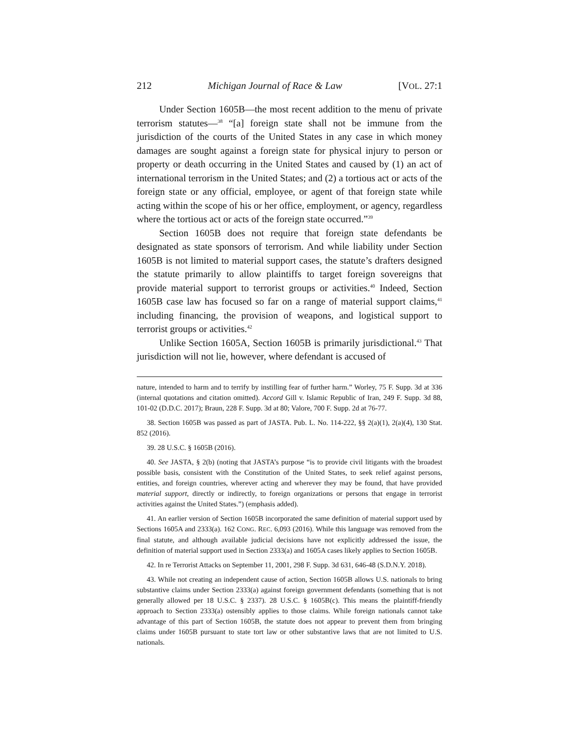212 Michigan Journal of Race & Law [VOL. 27:1
Under Section 1605B—the most recent addition to the menu of private terrorism statutes—<sup>38</sup> “[a] foreign state shall not be immune from the jurisdiction of the courts of the United States in any case in which money damages are sought against a foreign state for physical injury to person or property or death occurring in the United States and caused by (1) an act of international terrorism in the United States; and (2) a tortious act or acts of the foreign state or any official, employee, or agent of that foreign state while acting within the scope of his or her office, employment, or agency, regardless where the tortious act or acts of the foreign state occurred.”<sup>39</sup>
Section 1605B does not require that foreign state defendants be designated as state sponsors of terrorism. And while liability under Section 1605B is not limited to material support cases, the statute’s drafters designed the statute primarily to allow plaintiffs to target foreign sovereigns that provide material support to terrorist groups or activities.<sup>40</sup> Indeed, Section 1605B case law has focused so far on a range of material support claims,<sup>41</sup> including financing, the provision of weapons, and logistical support to terrorist groups or activities.<sup>42</sup>
Unlike Section 1605A, Section 1605B is primarily jurisdictional.<sup>43</sup> That jurisdiction will not lie, however, where defendant is accused of
nature, intended to harm and to terrify by instilling fear of further harm.” Worley, 75 F. Supp. 3d at 336 (internal quotations and citation omitted). Accord Gill v. Islamic Republic of Iran, 249 F. Supp. 3d 88, 101-02 (D.D.C. 2017); Braun, 228 F. Supp. 3d at 80; Valore, 700 F. Supp. 2d at 76-77.
38. Section 1605B was passed as part of JASTA. Pub. L. No. 114-222, §§ 2(a)(1), 2(a)(4), 130 Stat. 852 (2016).
39. 28 U.S.C. § 1605B (2016).
40. See JASTA, § 2(b) (noting that JASTA’s purpose “is to provide civil litigants with the broadest possible basis, consistent with the Constitution of the United States, to seek relief against persons, entities, and foreign countries, wherever acting and wherever they may be found, that have provided material support, directly or indirectly, to foreign organizations or persons that engage in terrorist activities against the United States.”) (emphasis added).
41. An earlier version of Section 1605B incorporated the same definition of material support used by Sections 1605A and 2333(a). 162 CONG. REC. 6,093 (2016). While this language was removed from the final statute, and although available judicial decisions have not explicitly addressed the issue, the definition of material support used in Section 2333(a) and 1605A cases likely applies to Section 1605B.
42. In re Terrorist Attacks on September 11, 2001, 298 F. Supp. 3d 631, 646-48 (S.D.N.Y. 2018).
43. While not creating an independent cause of action, Section 1605B allows U.S. nationals to bring substantive claims under Section 2333(a) against foreign government defendants (something that is not generally allowed per 18 U.S.C. § 2337). 28 U.S.C. § 1605B(c). This means the plaintiff-friendly approach to Section 2333(a) ostensibly applies to those claims. While foreign nationals cannot take advantage of this part of Section 1605B, the statute does not appear to prevent them from bringing claims under 1605B pursuant to state tort law or other substantive laws that are not limited to U.S. nationals.